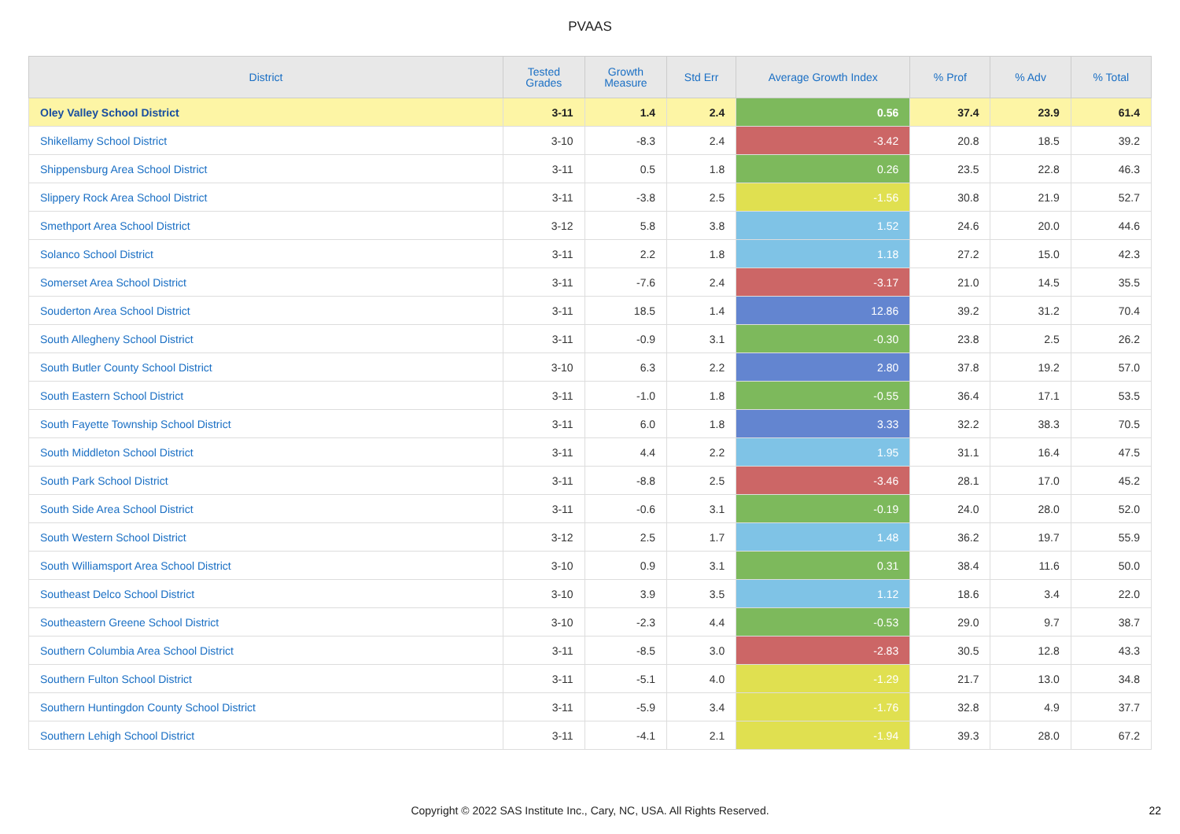PVAAS
| District | Tested Grades | Growth Measure | Std Err | Average Growth Index | % Prof | % Adv | % Total |
| --- | --- | --- | --- | --- | --- | --- | --- |
| Oley Valley School District | 3-11 | 1.4 | 2.4 | 0.56 | 37.4 | 23.9 | 61.4 |
| Shikellamy School District | 3-10 | -8.3 | 2.4 | -3.42 | 20.8 | 18.5 | 39.2 |
| Shippensburg Area School District | 3-11 | 0.5 | 1.8 | 0.26 | 23.5 | 22.8 | 46.3 |
| Slippery Rock Area School District | 3-11 | -3.8 | 2.5 | -1.56 | 30.8 | 21.9 | 52.7 |
| Smethport Area School District | 3-12 | 5.8 | 3.8 | 1.52 | 24.6 | 20.0 | 44.6 |
| Solanco School District | 3-11 | 2.2 | 1.8 | 1.18 | 27.2 | 15.0 | 42.3 |
| Somerset Area School District | 3-11 | -7.6 | 2.4 | -3.17 | 21.0 | 14.5 | 35.5 |
| Souderton Area School District | 3-11 | 18.5 | 1.4 | 12.86 | 39.2 | 31.2 | 70.4 |
| South Allegheny School District | 3-11 | -0.9 | 3.1 | -0.30 | 23.8 | 2.5 | 26.2 |
| South Butler County School District | 3-10 | 6.3 | 2.2 | 2.80 | 37.8 | 19.2 | 57.0 |
| South Eastern School District | 3-11 | -1.0 | 1.8 | -0.55 | 36.4 | 17.1 | 53.5 |
| South Fayette Township School District | 3-11 | 6.0 | 1.8 | 3.33 | 32.2 | 38.3 | 70.5 |
| South Middleton School District | 3-11 | 4.4 | 2.2 | 1.95 | 31.1 | 16.4 | 47.5 |
| South Park School District | 3-11 | -8.8 | 2.5 | -3.46 | 28.1 | 17.0 | 45.2 |
| South Side Area School District | 3-11 | -0.6 | 3.1 | -0.19 | 24.0 | 28.0 | 52.0 |
| South Western School District | 3-12 | 2.5 | 1.7 | 1.48 | 36.2 | 19.7 | 55.9 |
| South Williamsport Area School District | 3-10 | 0.9 | 3.1 | 0.31 | 38.4 | 11.6 | 50.0 |
| Southeast Delco School District | 3-10 | 3.9 | 3.5 | 1.12 | 18.6 | 3.4 | 22.0 |
| Southeastern Greene School District | 3-10 | -2.3 | 4.4 | -0.53 | 29.0 | 9.7 | 38.7 |
| Southern Columbia Area School District | 3-11 | -8.5 | 3.0 | -2.83 | 30.5 | 12.8 | 43.3 |
| Southern Fulton School District | 3-11 | -5.1 | 4.0 | -1.29 | 21.7 | 13.0 | 34.8 |
| Southern Huntingdon County School District | 3-11 | -5.9 | 3.4 | -1.76 | 32.8 | 4.9 | 37.7 |
| Southern Lehigh School District | 3-11 | -4.1 | 2.1 | -1.94 | 39.3 | 28.0 | 67.2 |
Copyright © 2022 SAS Institute Inc., Cary, NC, USA. All Rights Reserved.
22